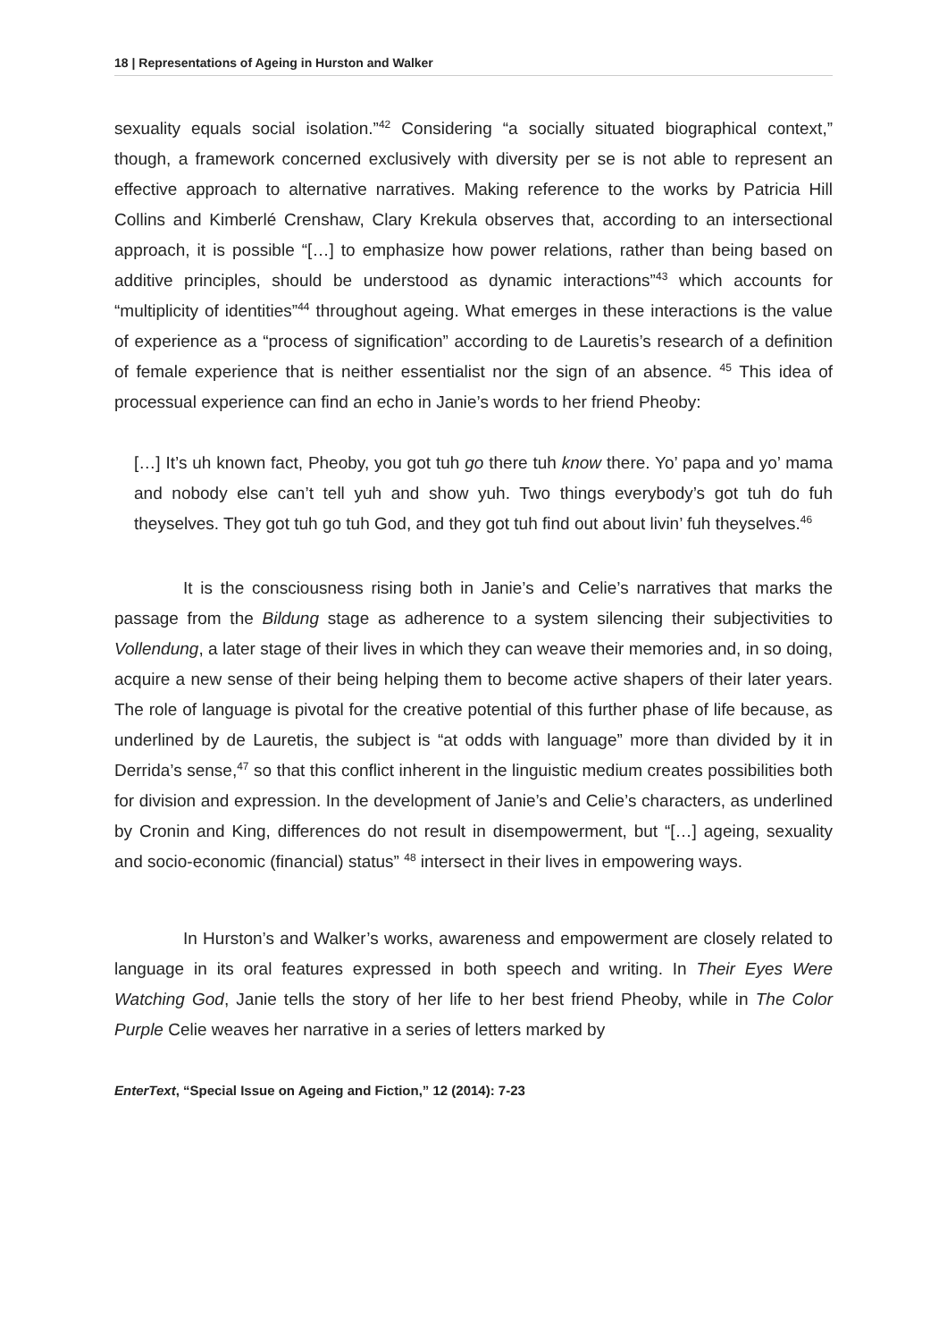18 | Representations of Ageing in Hurston and Walker
sexuality equals social isolation.”<sup>42</sup> Considering “a socially situated biographical context,” though, a framework concerned exclusively with diversity per se is not able to represent an effective approach to alternative narratives. Making reference to the works by Patricia Hill Collins and Kimberlé Crenshaw, Clary Krekula observes that, according to an intersectional approach, it is possible “[…] to emphasize how power relations, rather than being based on additive principles, should be understood as dynamic interactions”<sup>43</sup> which accounts for “multiplicity of identities”<sup>44</sup> throughout ageing. What emerges in these interactions is the value of experience as a “process of signification” according to de Lauretis’s research of a definition of female experience that is neither essentialist nor the sign of an absence. <sup>45</sup> This idea of processual experience can find an echo in Janie’s words to her friend Pheoby:
[…] It’s uh known fact, Pheoby, you got tuh go there tuh know there. Yo’ papa and yo’ mama and nobody else can’t tell yuh and show yuh. Two things everybody’s got tuh do fuh theyselves. They got tuh go tuh God, and they got tuh find out about livin’ fuh theyselves.<sup>46</sup>
It is the consciousness rising both in Janie’s and Celie’s narratives that marks the passage from the Bildung stage as adherence to a system silencing their subjectivities to Vollendung, a later stage of their lives in which they can weave their memories and, in so doing, acquire a new sense of their being helping them to become active shapers of their later years. The role of language is pivotal for the creative potential of this further phase of life because, as underlined by de Lauretis, the subject is “at odds with language” more than divided by it in Derrida’s sense,<sup>47</sup> so that this conflict inherent in the linguistic medium creates possibilities both for division and expression. In the development of Janie’s and Celie’s characters, as underlined by Cronin and King, differences do not result in disempowerment, but “[…] ageing, sexuality and socio-economic (financial) status” <sup>48</sup> intersect in their lives in empowering ways.
In Hurston’s and Walker’s works, awareness and empowerment are closely related to language in its oral features expressed in both speech and writing. In Their Eyes Were Watching God, Janie tells the story of her life to her best friend Pheoby, while in The Color Purple Celie weaves her narrative in a series of letters marked by
EnterText, “Special Issue on Ageing and Fiction,” 12 (2014): 7-23